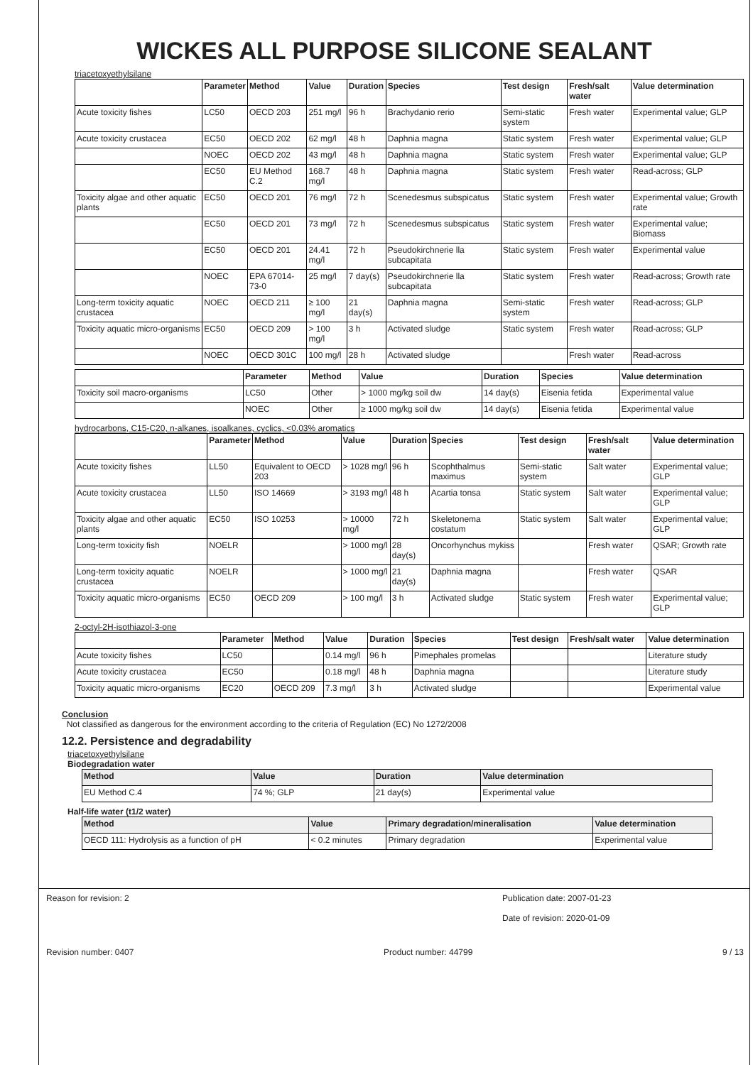WICKES ALL PURPOSE SILICONE SEALANT
triacetoxyethylsilane
| | Parameter | Method | Value | Duration | Species | Test design | Fresh/salt water | Value determination |
| --- | --- | --- | --- | --- | --- | --- | --- | --- |
| Acute toxicity fishes | LC50 | OECD 203 | 251 mg/l | 96 h | Brachydanio rerio | Semi-static system | Fresh water | Experimental value; GLP |
| Acute toxicity crustacea | EC50 | OECD 202 | 62 mg/l | 48 h | Daphnia magna | Static system | Fresh water | Experimental value; GLP |
| | NOEC | OECD 202 | 43 mg/l | 48 h | Daphnia magna | Static system | Fresh water | Experimental value; GLP |
| | EC50 | EU Method C.2 | 168.7 mg/l | 48 h | Daphnia magna | Static system | Fresh water | Read-across; GLP |
| Toxicity algae and other aquatic plants | EC50 | OECD 201 | 76 mg/l | 72 h | Scenedesmus subspicatus | Static system | Fresh water | Experimental value; Growth rate |
| | EC50 | OECD 201 | 73 mg/l | 72 h | Scenedesmus subspicatus | Static system | Fresh water | Experimental value; Biomass |
| | EC50 | OECD 201 | 24.41 mg/l | 72 h | Pseudokirchnerie lla subcapitata | Static system | Fresh water | Experimental value |
| | NOEC | EPA 67014-73-0 | 25 mg/l | 7 day(s) | Pseudokirchnerie lla subcapitata | Static system | Fresh water | Read-across; Growth rate |
| Long-term toxicity aquatic crustacea | NOEC | OECD 211 | ≥ 100 mg/l | 21 day(s) | Daphnia magna | Semi-static system | Fresh water | Read-across; GLP |
| Toxicity aquatic micro-organisms | EC50 | OECD 209 | > 100 mg/l | 3 h | Activated sludge | Static system | Fresh water | Read-across; GLP |
| | NOEC | OECD 301C | 100 mg/l | 28 h | Activated sludge | | Fresh water | Read-across |
| | Parameter | Method | Value | Duration | Species | Value determination |
| --- | --- | --- | --- | --- | --- | --- |
| Toxicity soil macro-organisms | LC50 | Other | > 1000 mg/kg soil dw | 14 day(s) | Eisenia fetida | Experimental value |
| | NOEC | Other | ≥ 1000 mg/kg soil dw | 14 day(s) | Eisenia fetida | Experimental value |
hydrocarbons, C15-C20, n-alkanes, isoalkanes, cyclics, <0.03% aromatics
| | Parameter | Method | Value | Duration | Species | Test design | Fresh/salt water | Value determination |
| --- | --- | --- | --- | --- | --- | --- | --- | --- |
| Acute toxicity fishes | LL50 | Equivalent to OECD 203 | > 1028 mg/l | 96 h | Scophthalmus maximus | Semi-static system | Salt water | Experimental value; GLP |
| Acute toxicity crustacea | LL50 | ISO 14669 | > 3193 mg/l | 48 h | Acartia tonsa | Static system | Salt water | Experimental value; GLP |
| Toxicity algae and other aquatic plants | EC50 | ISO 10253 | > 10000 mg/l | 72 h | Skeletonema costatum | Static system | Salt water | Experimental value; GLP |
| Long-term toxicity fish | NOELR | | > 1000 mg/l | 28 day(s) | Oncorhynchus mykiss | | Fresh water | QSAR; Growth rate |
| Long-term toxicity aquatic crustacea | NOELR | | > 1000 mg/l | 21 day(s) | Daphnia magna | | Fresh water | QSAR |
| Toxicity aquatic micro-organisms | EC50 | OECD 209 | > 100 mg/l | 3 h | Activated sludge | Static system | Fresh water | Experimental value; GLP |
2-octyl-2H-isothiazol-3-one
| | Parameter | Method | Value | Duration | Species | Test design | Fresh/salt water | Value determination |
| --- | --- | --- | --- | --- | --- | --- | --- | --- |
| Acute toxicity fishes | LC50 | | 0.14 mg/l | 96 h | Pimephales promelas | | | Literature study |
| Acute toxicity crustacea | EC50 | | 0.18 mg/l | 48 h | Daphnia magna | | | Literature study |
| Toxicity aquatic micro-organisms | EC20 | OECD 209 | 7.3 mg/l | 3 h | Activated sludge | | | Experimental value |
Conclusion
Not classified as dangerous for the environment according to the criteria of Regulation (EC) No 1272/2008
12.2. Persistence and degradability
triacetoxyethylsilane
Biodegradation water
| Method | Value | Duration | Value determination |
| --- | --- | --- | --- |
| EU Method C.4 | 74 %; GLP | 21 day(s) | Experimental value |
Half-life water (t1/2 water)
| Method | Value | Primary degradation/mineralisation | Value determination |
| --- | --- | --- | --- |
| OECD 111: Hydrolysis as a function of pH | < 0.2 minutes | Primary degradation | Experimental value |
Reason for revision: 2 Publication date: 2007-01-23
Date of revision: 2020-01-09
Revision number: 0407 Product number: 44799 9 / 13